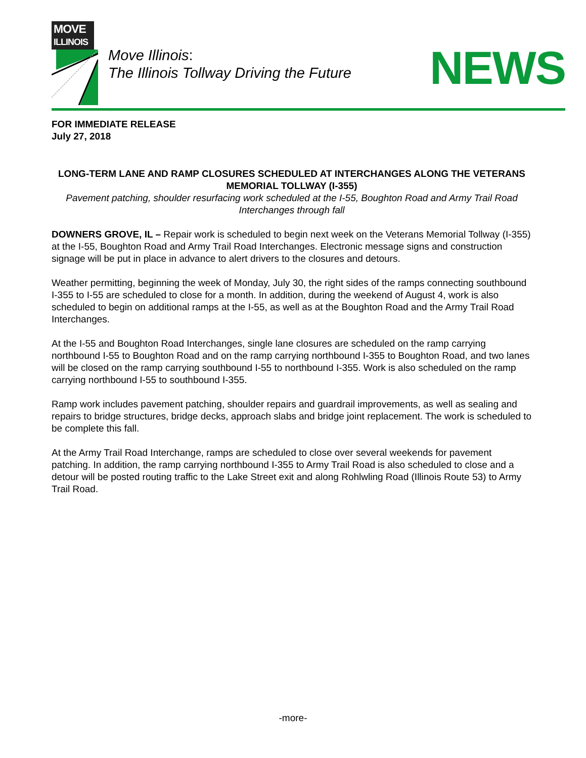MOVE
ILLINOIS
Move Illinois:
The Illinois Tollway Driving the Future
NEWS
FOR IMMEDIATE RELEASE
July 27, 2018
LONG-TERM LANE AND RAMP CLOSURES SCHEDULED AT INTERCHANGES ALONG THE VETERANS MEMORIAL TOLLWAY (I-355)
Pavement patching, shoulder resurfacing work scheduled at the I-55, Boughton Road and Army Trail Road Interchanges through fall
DOWNERS GROVE, IL – Repair work is scheduled to begin next week on the Veterans Memorial Tollway (I-355) at the I-55, Boughton Road and Army Trail Road Interchanges. Electronic message signs and construction signage will be put in place in advance to alert drivers to the closures and detours.
Weather permitting, beginning the week of Monday, July 30, the right sides of the ramps connecting southbound I-355 to I-55 are scheduled to close for a month. In addition, during the weekend of August 4, work is also scheduled to begin on additional ramps at the I-55, as well as at the Boughton Road and the Army Trail Road Interchanges.
At the I-55 and Boughton Road Interchanges, single lane closures are scheduled on the ramp carrying northbound I-55 to Boughton Road and on the ramp carrying northbound I-355 to Boughton Road, and two lanes will be closed on the ramp carrying southbound I-55 to northbound I-355. Work is also scheduled on the ramp carrying northbound I-55 to southbound I-355.
Ramp work includes pavement patching, shoulder repairs and guardrail improvements, as well as sealing and repairs to bridge structures, bridge decks, approach slabs and bridge joint replacement. The work is scheduled to be complete this fall.
At the Army Trail Road Interchange, ramps are scheduled to close over several weekends for pavement patching. In addition, the ramp carrying northbound I-355 to Army Trail Road is also scheduled to close and a detour will be posted routing traffic to the Lake Street exit and along Rohlwling Road (Illinois Route 53) to Army Trail Road.
-more-